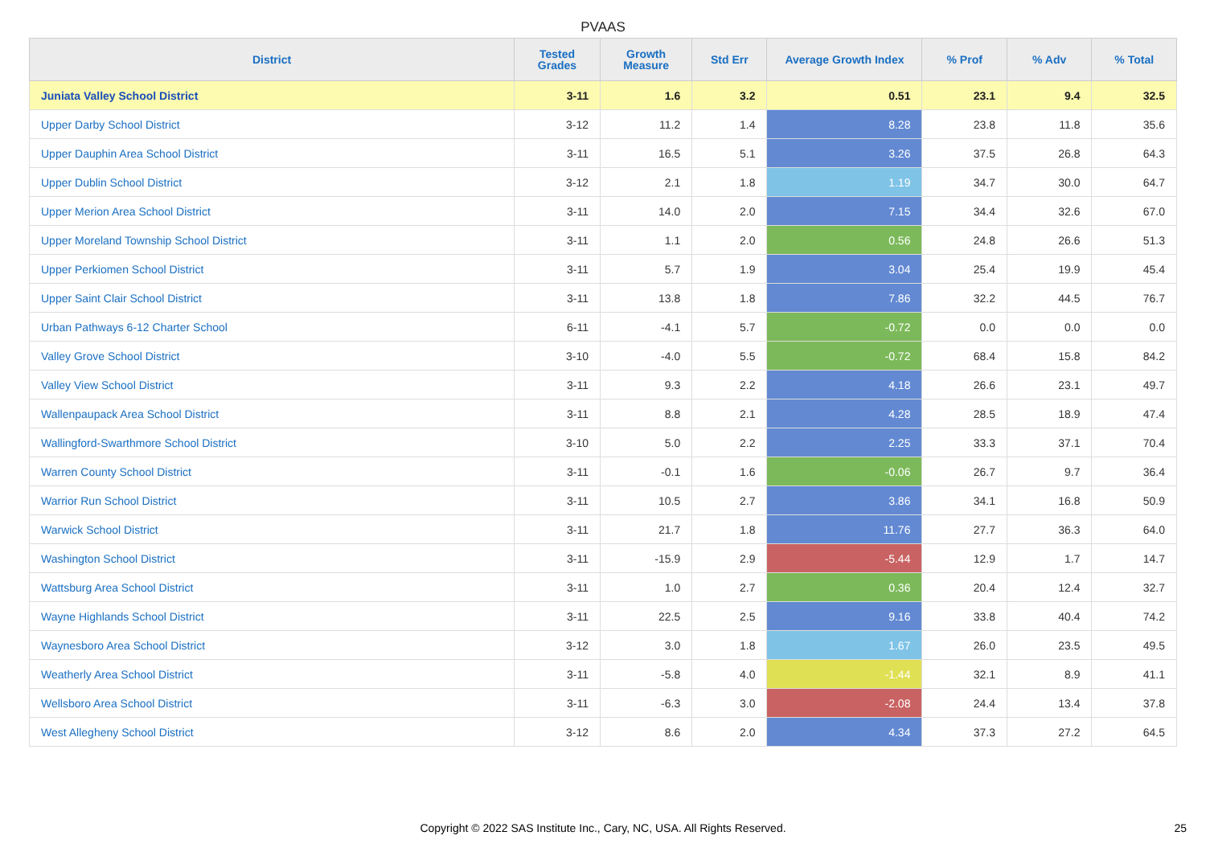PVAAS
| District | Tested Grades | Growth Measure | Std Err | Average Growth Index | % Prof | % Adv | % Total |
| --- | --- | --- | --- | --- | --- | --- | --- |
| Juniata Valley School District | 3-11 | 1.6 | 3.2 | 0.51 | 23.1 | 9.4 | 32.5 |
| Upper Darby School District | 3-12 | 11.2 | 1.4 | 8.28 | 23.8 | 11.8 | 35.6 |
| Upper Dauphin Area School District | 3-11 | 16.5 | 5.1 | 3.26 | 37.5 | 26.8 | 64.3 |
| Upper Dublin School District | 3-12 | 2.1 | 1.8 | 1.19 | 34.7 | 30.0 | 64.7 |
| Upper Merion Area School District | 3-11 | 14.0 | 2.0 | 7.15 | 34.4 | 32.6 | 67.0 |
| Upper Moreland Township School District | 3-11 | 1.1 | 2.0 | 0.56 | 24.8 | 26.6 | 51.3 |
| Upper Perkiomen School District | 3-11 | 5.7 | 1.9 | 3.04 | 25.4 | 19.9 | 45.4 |
| Upper Saint Clair School District | 3-11 | 13.8 | 1.8 | 7.86 | 32.2 | 44.5 | 76.7 |
| Urban Pathways 6-12 Charter School | 6-11 | -4.1 | 5.7 | -0.72 | 0.0 | 0.0 | 0.0 |
| Valley Grove School District | 3-10 | -4.0 | 5.5 | -0.72 | 68.4 | 15.8 | 84.2 |
| Valley View School District | 3-11 | 9.3 | 2.2 | 4.18 | 26.6 | 23.1 | 49.7 |
| Wallenpaupack Area School District | 3-11 | 8.8 | 2.1 | 4.28 | 28.5 | 18.9 | 47.4 |
| Wallingford-Swarthmore School District | 3-10 | 5.0 | 2.2 | 2.25 | 33.3 | 37.1 | 70.4 |
| Warren County School District | 3-11 | -0.1 | 1.6 | -0.06 | 26.7 | 9.7 | 36.4 |
| Warrior Run School District | 3-11 | 10.5 | 2.7 | 3.86 | 34.1 | 16.8 | 50.9 |
| Warwick School District | 3-11 | 21.7 | 1.8 | 11.76 | 27.7 | 36.3 | 64.0 |
| Washington School District | 3-11 | -15.9 | 2.9 | -5.44 | 12.9 | 1.7 | 14.7 |
| Wattsburg Area School District | 3-11 | 1.0 | 2.7 | 0.36 | 20.4 | 12.4 | 32.7 |
| Wayne Highlands School District | 3-11 | 22.5 | 2.5 | 9.16 | 33.8 | 40.4 | 74.2 |
| Waynesboro Area School District | 3-12 | 3.0 | 1.8 | 1.67 | 26.0 | 23.5 | 49.5 |
| Weatherly Area School District | 3-11 | -5.8 | 4.0 | -1.44 | 32.1 | 8.9 | 41.1 |
| Wellsboro Area School District | 3-11 | -6.3 | 3.0 | -2.08 | 24.4 | 13.4 | 37.8 |
| West Allegheny School District | 3-12 | 8.6 | 2.0 | 4.34 | 37.3 | 27.2 | 64.5 |
Copyright © 2022 SAS Institute Inc., Cary, NC, USA. All Rights Reserved. 25